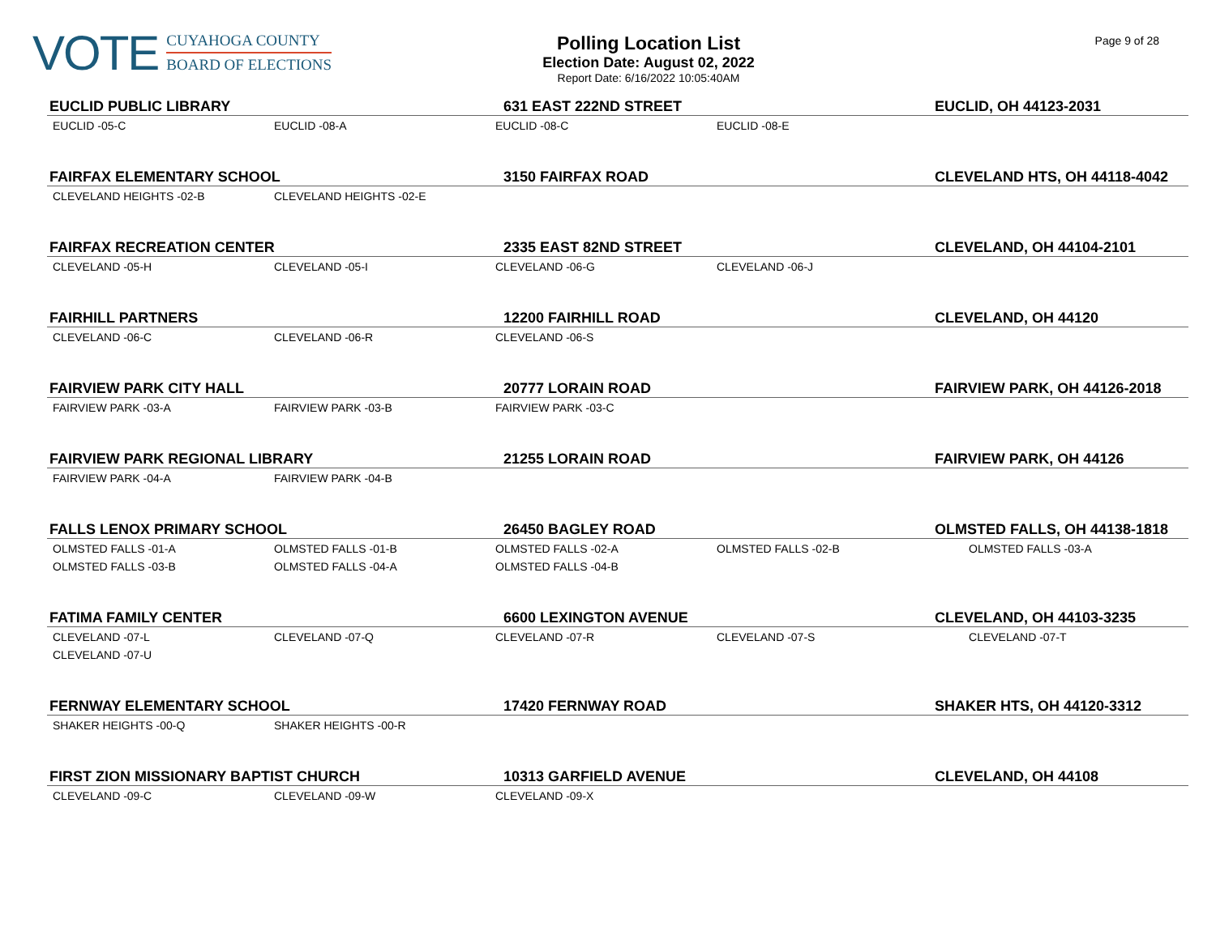VOTE
CUYAHOGA COUNTY
BOARD OF ELECTIONS
Polling Location List
Election Date: August 02, 2022
Report Date: 6/16/2022 10:05:40AM
Page 9 of 28
| EUCLID PUBLIC LIBRARY | | 631 EAST 222ND STREET | | EUCLID, OH 44123-2031 |
| --- | --- | --- | --- | --- |
| EUCLID -05-C | EUCLID -08-A | EUCLID -08-C | EUCLID -08-E | |
| FAIRFAX ELEMENTARY SCHOOL | | 3150 FAIRFAX ROAD | | CLEVELAND HTS, OH 44118-4042 |
| CLEVELAND HEIGHTS -02-B | CLEVELAND HEIGHTS -02-E | | | |
| FAIRFAX RECREATION CENTER | | 2335 EAST 82ND STREET | | CLEVELAND, OH 44104-2101 |
| CLEVELAND -05-H | CLEVELAND -05-I | CLEVELAND -06-G | CLEVELAND -06-J | |
| FAIRHILL PARTNERS | | 12200 FAIRHILL ROAD | | CLEVELAND, OH 44120 |
| CLEVELAND -06-C | CLEVELAND -06-R | CLEVELAND -06-S | | |
| FAIRVIEW PARK CITY HALL | | 20777 LORAIN ROAD | | FAIRVIEW PARK, OH 44126-2018 |
| FAIRVIEW PARK -03-A | FAIRVIEW PARK -03-B | FAIRVIEW PARK -03-C | | |
| FAIRVIEW PARK REGIONAL LIBRARY | | 21255 LORAIN ROAD | | FAIRVIEW PARK, OH 44126 |
| FAIRVIEW PARK -04-A | FAIRVIEW PARK -04-B | | | |
| FALLS LENOX PRIMARY SCHOOL | | 26450 BAGLEY ROAD | | OLMSTED FALLS, OH 44138-1818 |
| OLMSTED FALLS -01-A | OLMSTED FALLS -01-B | OLMSTED FALLS -02-A | OLMSTED FALLS -02-B | OLMSTED FALLS -03-A |
| OLMSTED FALLS -03-B | OLMSTED FALLS -04-A | OLMSTED FALLS -04-B | | |
| FATIMA FAMILY CENTER | | 6600 LEXINGTON AVENUE | | CLEVELAND, OH 44103-3235 |
| CLEVELAND -07-L | CLEVELAND -07-Q | CLEVELAND -07-R | CLEVELAND -07-S | CLEVELAND -07-T |
| CLEVELAND -07-U | | | | |
| FERNWAY ELEMENTARY SCHOOL | | 17420 FERNWAY ROAD | | SHAKER HTS, OH 44120-3312 |
| SHAKER HEIGHTS -00-Q | SHAKER HEIGHTS -00-R | | | |
| FIRST ZION MISSIONARY BAPTIST CHURCH | | 10313 GARFIELD AVENUE | | CLEVELAND, OH 44108 |
| CLEVELAND -09-C | CLEVELAND -09-W | CLEVELAND -09-X | | |